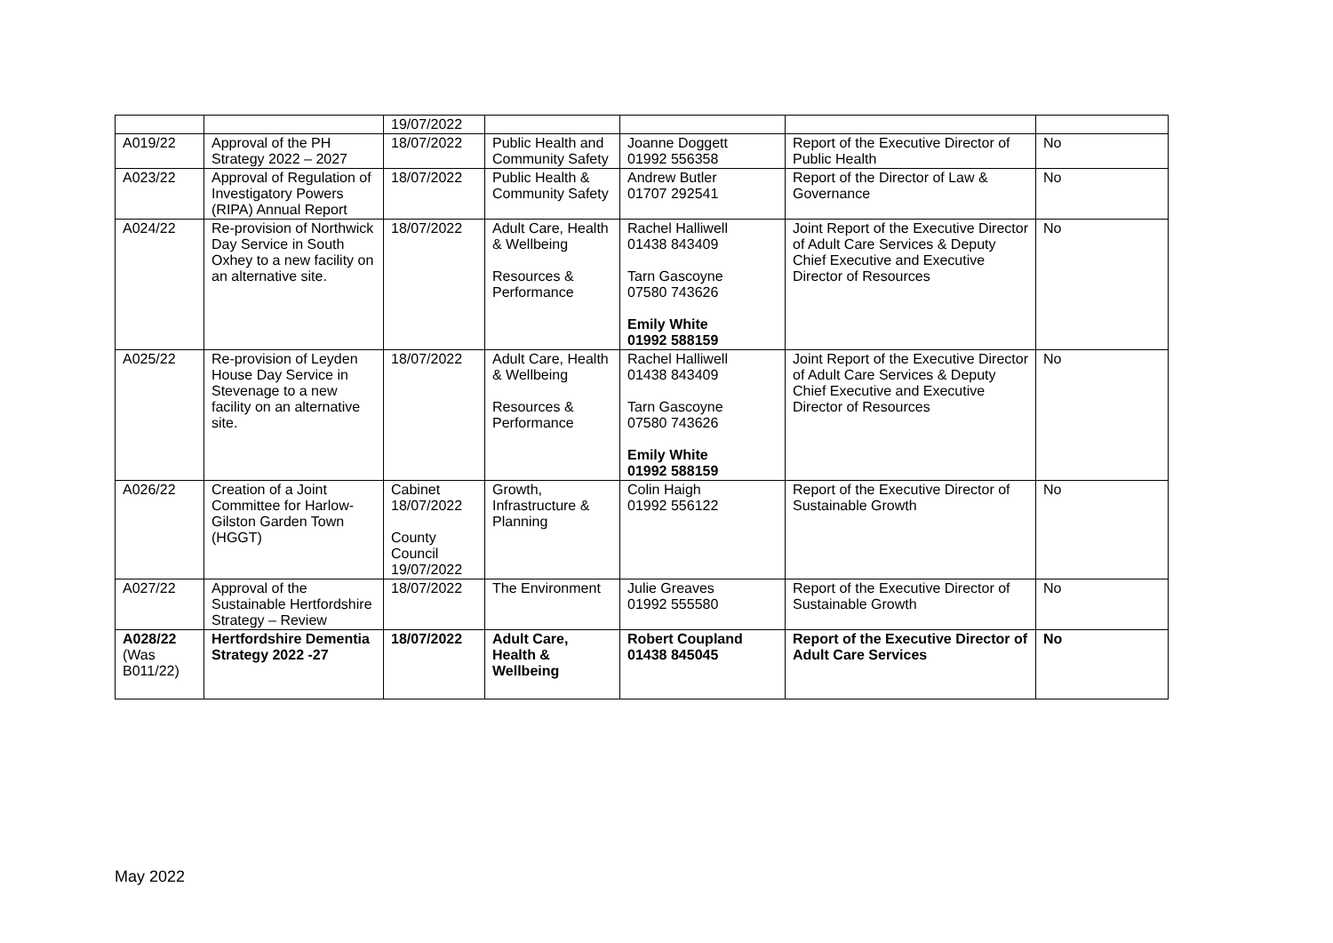| | | 19/07/2022 | | | | |
| A019/22 | Approval of the PH Strategy 2022 – 2027 | 18/07/2022 | Public Health and Community Safety | Joanne Doggett 01992 556358 | Report of the Executive Director of Public Health | No |
| A023/22 | Approval of Regulation of Investigatory Powers (RIPA) Annual Report | 18/07/2022 | Public Health & Community Safety | Andrew Butler 01707 292541 | Report of the Director of Law & Governance | No |
| A024/22 | Re-provision of Northwick Day Service in South Oxhey to a new facility on an alternative site. | 18/07/2022 | Adult Care, Health & Wellbeing Resources & Performance | Rachel Halliwell 01438 843409 Tarn Gascoyne 07580 743626 Emily White 01992 588159 | Joint Report of the Executive Director of Adult Care Services & Deputy Chief Executive and Executive Director of Resources | No |
| A025/22 | Re-provision of Leyden House Day Service in Stevenage to a new facility on an alternative site. | 18/07/2022 | Adult Care, Health & Wellbeing Resources & Performance | Rachel Halliwell 01438 843409 Tarn Gascoyne 07580 743626 Emily White 01992 588159 | Joint Report of the Executive Director of Adult Care Services & Deputy Chief Executive and Executive Director of Resources | No |
| A026/22 | Creation of a Joint Committee for Harlow-Gilston Garden Town (HGGT) | Cabinet 18/07/2022 County Council 19/07/2022 | Growth, Infrastructure & Planning | Colin Haigh 01992 556122 | Report of the Executive Director of Sustainable Growth | No |
| A027/22 | Approval of the Sustainable Hertfordshire Strategy – Review | 18/07/2022 | The Environment | Julie Greaves 01992 555580 | Report of the Executive Director of Sustainable Growth | No |
| A028/22 (Was B011/22) | Hertfordshire Dementia Strategy 2022 -27 | 18/07/2022 | Adult Care, Health & Wellbeing | Robert Coupland 01438 845045 | Report of the Executive Director of Adult Care Services | No |
May 2022